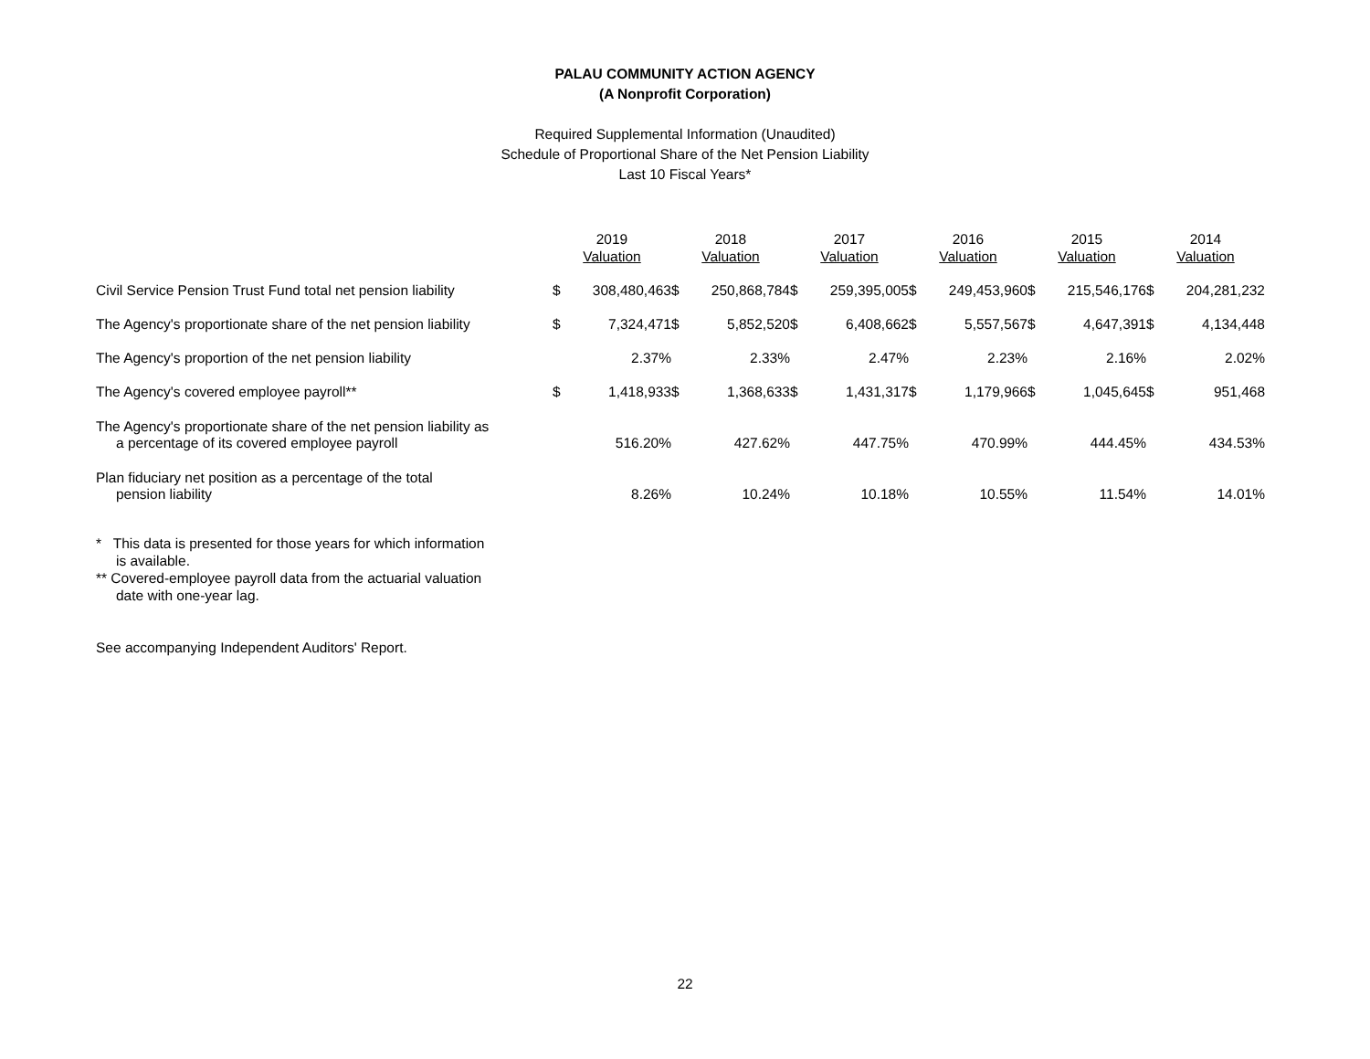PALAU COMMUNITY ACTION AGENCY
(A Nonprofit Corporation)
Required Supplemental Information (Unaudited)
Schedule of Proportional Share of the Net Pension Liability
Last 10 Fiscal Years*
| | 2019 Valuation | | 2018 Valuation | | 2017 Valuation | | 2016 Valuation | | 2015 Valuation | | 2014 Valuation | |
| Civil Service Pension Trust Fund total net pension liability | $ | 308,480,463 | $ | 250,868,784 | $ | 259,395,005 | $ | 249,453,960 | $ | 215,546,176 | $ | 204,281,232 |
| The Agency's proportionate share of the net pension liability | $ | 7,324,471 | $ | 5,852,520 | $ | 6,408,662 | $ | 5,557,567 | $ | 4,647,391 | $ | 4,134,448 |
| The Agency's proportion of the net pension liability | | 2.37% | | 2.33% | | 2.47% | | 2.23% | | 2.16% | | 2.02% |
| The Agency's covered employee payroll** | $ | 1,418,933 | $ | 1,368,633 | $ | 1,431,317 | $ | 1,179,966 | $ | 1,045,645 | $ | 951,468 |
| The Agency's proportionate share of the net pension liability as a percentage of its covered employee payroll | | 516.20% | | 427.62% | | 447.75% | | 470.99% | | 444.45% | | 434.53% |
| Plan fiduciary net position as a percentage of the total pension liability | | 8.26% | | 10.24% | | 10.18% | | 10.55% | | 11.54% | | 14.01% |
* This data is presented for those years for which information
is available.
** Covered-employee payroll data from the actuarial valuation
date with one-year lag.
See accompanying Independent Auditors' Report.
22